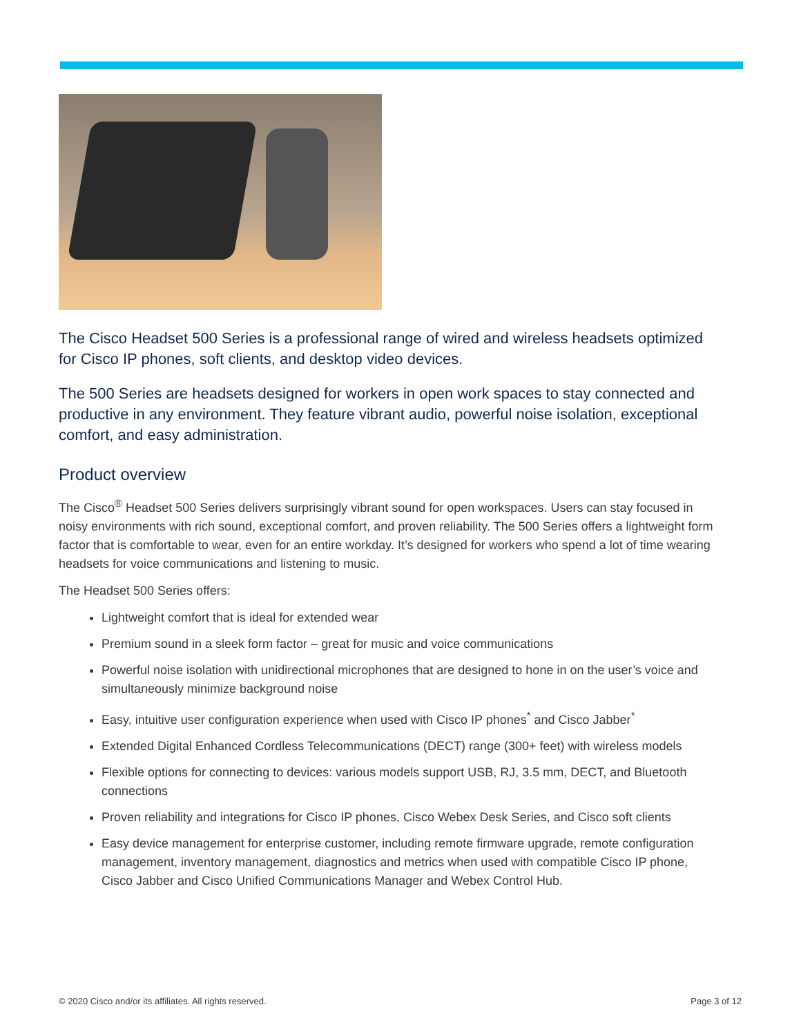The Cisco Headset 500 Series is a professional range of wired and wireless headsets optimized for Cisco IP phones, soft clients, and desktop video devices.
The 500 Series are headsets designed for workers in open work spaces to stay connected and productive in any environment. They feature vibrant audio, powerful noise isolation, exceptional comfort, and easy administration.
Product overview
The Cisco<sup>®</sup> Headset 500 Series delivers surprisingly vibrant sound for open workspaces. Users can stay focused in noisy environments with rich sound, exceptional comfort, and proven reliability. The 500 Series offers a lightweight form factor that is comfortable to wear, even for an entire workday. It’s designed for workers who spend a lot of time wearing headsets for voice communications and listening to music.
The Headset 500 Series offers:
Lightweight comfort that is ideal for extended wear
Premium sound in a sleek form factor – great for music and voice communications
Powerful noise isolation with unidirectional microphones that are designed to hone in on the user’s voice and simultaneously minimize background noise
Easy, intuitive user configuration experience when used with Cisco IP phones<sup>*</sup> and Cisco Jabber<sup>*</sup>
Extended Digital Enhanced Cordless Telecommunications (DECT) range (300+ feet) with wireless models
Flexible options for connecting to devices: various models support USB, RJ, 3.5 mm, DECT, and Bluetooth connections
Proven reliability and integrations for Cisco IP phones, Cisco Webex Desk Series, and Cisco soft clients
Easy device management for enterprise customer, including remote firmware upgrade, remote configuration management, inventory management, diagnostics and metrics when used with compatible Cisco IP phone, Cisco Jabber and Cisco Unified Communications Manager and Webex Control Hub.
© 2020 Cisco and/or its affiliates. All rights reserved. Page 3 of 12